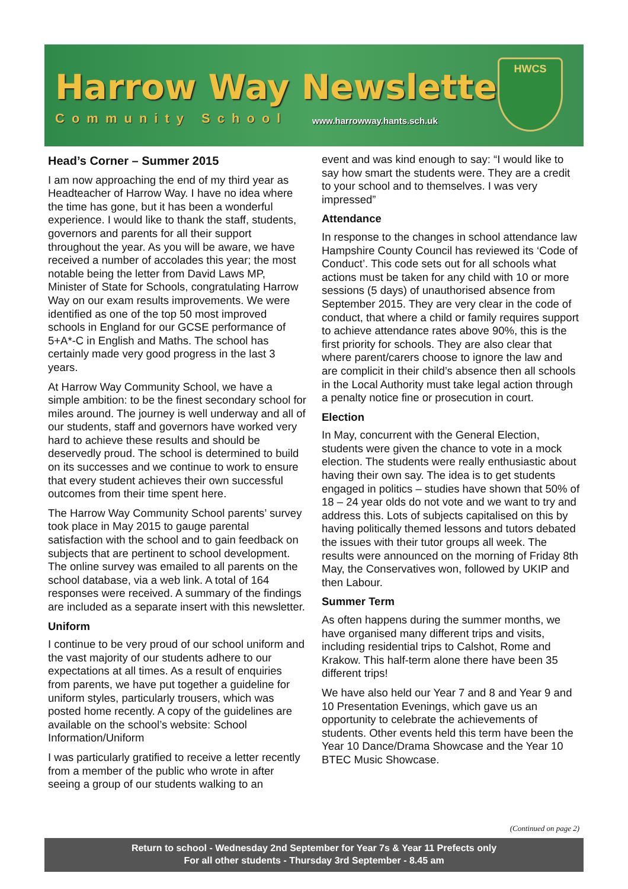Harrow Way Newsletter
Community School www.harrowway.hants.sch.uk
HWCS
Head’s Corner – Summer 2015
I am now approaching the end of my third year as Headteacher of Harrow Way. I have no idea where the time has gone, but it has been a wonderful experience. I would like to thank the staff, students, governors and parents for all their support throughout the year. As you will be aware, we have received a number of accolades this year; the most notable being the letter from David Laws MP, Minister of State for Schools, congratulating Harrow Way on our exam results improvements. We were identified as one of the top 50 most improved schools in England for our GCSE performance of 5+A*-C in English and Maths. The school has certainly made very good progress in the last 3 years.
At Harrow Way Community School, we have a simple ambition: to be the finest secondary school for miles around. The journey is well underway and all of our students, staff and governors have worked very hard to achieve these results and should be deservedly proud. The school is determined to build on its successes and we continue to work to ensure that every student achieves their own successful outcomes from their time spent here.
The Harrow Way Community School parents’ survey took place in May 2015 to gauge parental satisfaction with the school and to gain feedback on subjects that are pertinent to school development. The online survey was emailed to all parents on the school database, via a web link. A total of 164 responses were received. A summary of the findings are included as a separate insert with this newsletter.
Uniform
I continue to be very proud of our school uniform and the vast majority of our students adhere to our expectations at all times. As a result of enquiries from parents, we have put together a guideline for uniform styles, particularly trousers, which was posted home recently. A copy of the guidelines are available on the school’s website: School Information/Uniform
I was particularly gratified to receive a letter recently from a member of the public who wrote in after seeing a group of our students walking to an
event and was kind enough to say: “I would like to say how smart the students were. They are a credit to your school and to themselves. I was very impressed”
Attendance
In response to the changes in school attendance law Hampshire County Council has reviewed its ‘Code of Conduct’. This code sets out for all schools what actions must be taken for any child with 10 or more sessions (5 days) of unauthorised absence from September 2015. They are very clear in the code of conduct, that where a child or family requires support to achieve attendance rates above 90%, this is the first priority for schools. They are also clear that where parent/carers choose to ignore the law and are complicit in their child’s absence then all schools in the Local Authority must take legal action through a penalty notice fine or prosecution in court.
Election
In May, concurrent with the General Election, students were given the chance to vote in a mock election. The students were really enthusiastic about having their own say. The idea is to get students engaged in politics – studies have shown that 50% of 18 – 24 year olds do not vote and we want to try and address this. Lots of subjects capitalised on this by having politically themed lessons and tutors debated the issues with their tutor groups all week. The results were announced on the morning of Friday 8th May, the Conservatives won, followed by UKIP and then Labour.
Summer Term
As often happens during the summer months, we have organised many different trips and visits, including residential trips to Calshot, Rome and Krakow. This half-term alone there have been 35 different trips!
We have also held our Year 7 and 8 and Year 9 and 10 Presentation Evenings, which gave us an opportunity to celebrate the achievements of students. Other events held this term have been the Year 10 Dance/Drama Showcase and the Year 10 BTEC Music Showcase.
(Continued on page 2)
Return to school - Wednesday 2nd September for Year 7s & Year 11 Prefects only
For all other students - Thursday 3rd September - 8.45 am